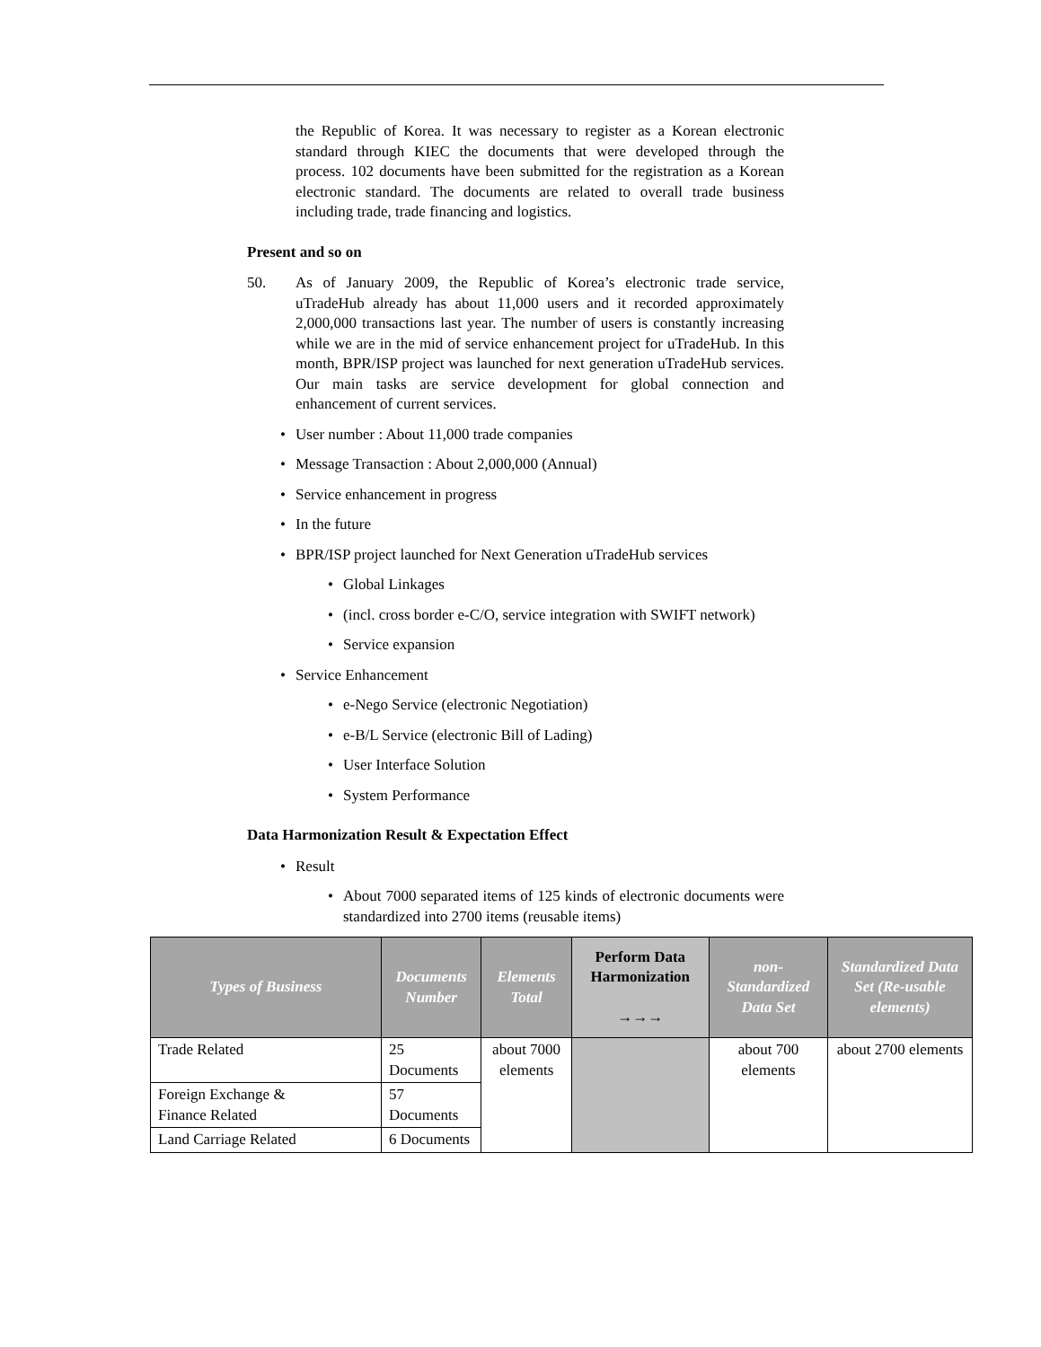the Republic of Korea. It was necessary to register as a Korean electronic standard through KIEC the documents that were developed through the process. 102 documents have been submitted for the registration as a Korean electronic standard. The documents are related to overall trade business including trade, trade financing and logistics.
Present and so on
50. As of January 2009, the Republic of Korea’s electronic trade service, uTradeHub already has about 11,000 users and it recorded approximately 2,000,000 transactions last year. The number of users is constantly increasing while we are in the mid of service enhancement project for uTradeHub. In this month, BPR/ISP project was launched for next generation uTradeHub services. Our main tasks are service development for global connection and enhancement of current services.
• User number : About 11,000 trade companies
• Message Transaction : About 2,000,000 (Annual)
• Service enhancement in progress
• In the future
• BPR/ISP project launched for Next Generation uTradeHub services
• Global Linkages
• (incl. cross border e-C/O, service integration with SWIFT network)
• Service expansion
• Service Enhancement
• e-Nego Service (electronic Negotiation)
• e-B/L Service (electronic Bill of Lading)
• User Interface Solution
• System Performance
Data Harmonization Result & Expectation Effect
• Result
• About 7000 separated items of 125 kinds of electronic documents were standardized into 2700 items (reusable items)
| Types of Business | Documents Number | Elements Total | Perform Data Harmonization →→→ | non-Standardized Data Set | Standardized Data Set (Re-usable elements) |
| --- | --- | --- | --- | --- | --- |
| Trade Related | 25 Documents | about 7000 elements | | about 700 elements | about 2700 elements |
| Foreign Exchange & Finance Related | 57 Documents | | | | |
| Land Carriage Related | 6 Documents | | | | |